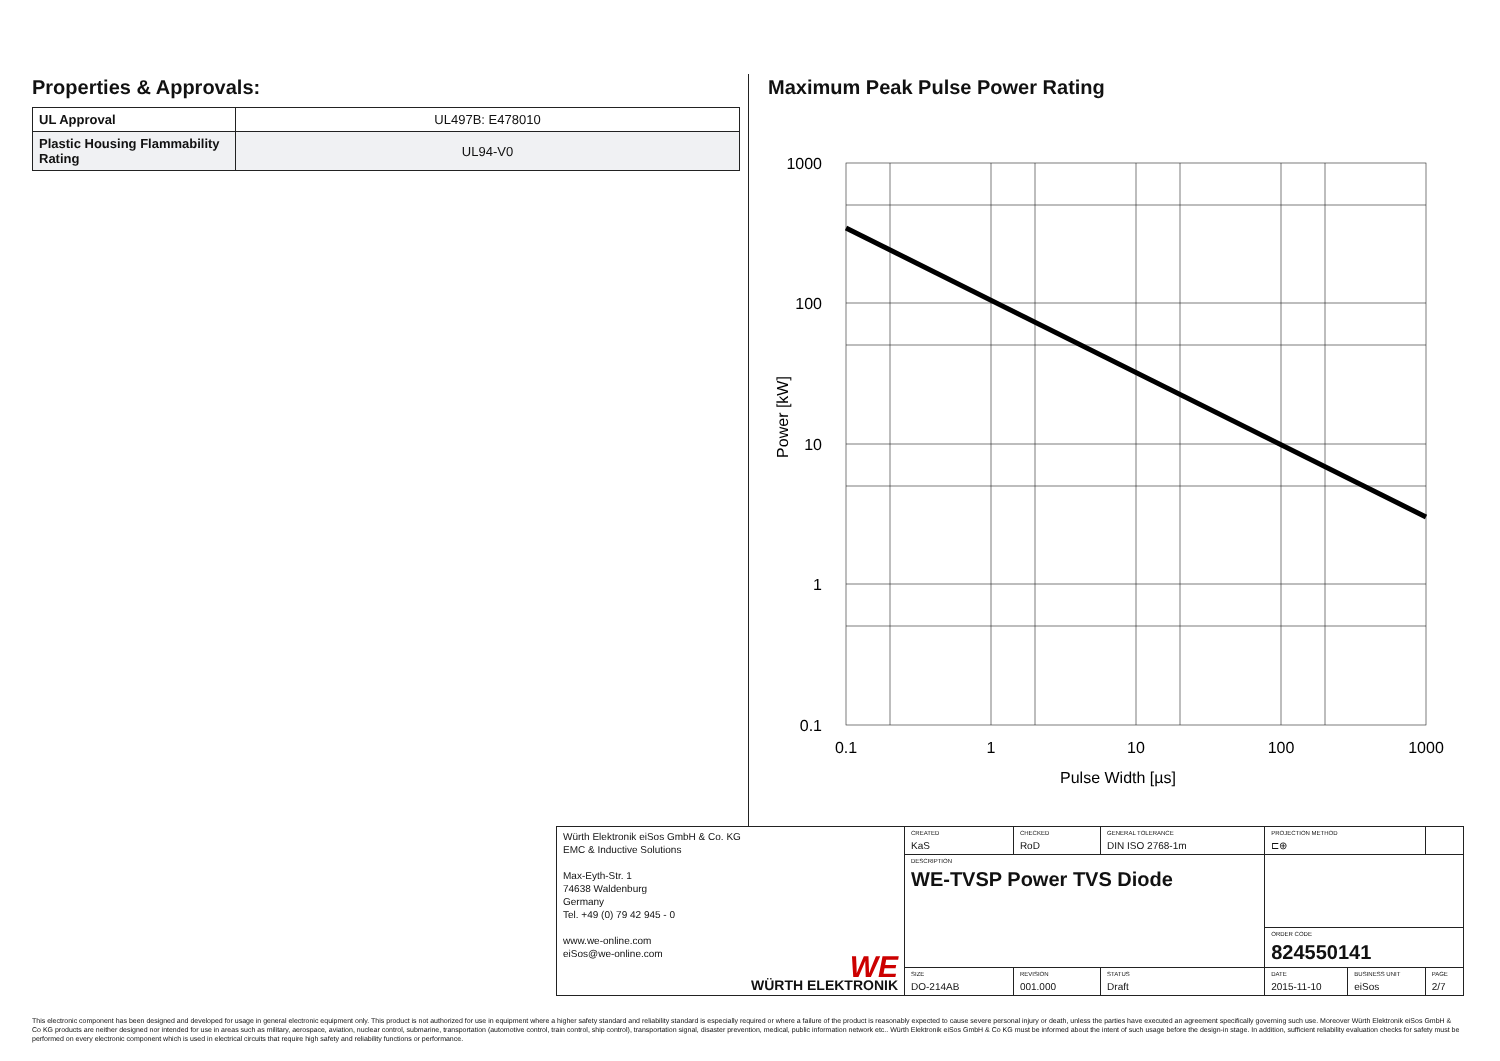Properties & Approvals:
| UL Approval | UL497B: E478010 |
| Plastic Housing Flammability Rating | UL94-V0 |
Maximum Peak Pulse Power Rating
1000
100
10
1
0.1
0.1
1
10
100
1000
Pulse Width [µs]
Power [kW]
| Würth Elektronik eiSos GmbH & Co. KG EMC & Inductive Solutions Max-Eyth-Str. 1 74638 Waldenburg Germany Tel. +49 (0) 79 42 945 - 0 www.we-online.com eiSos@we-online.com WE WÜRTH ELEKTRONIK | CREATED KaS | CHECKED RoD | GENERAL TOLERANCE DIN ISO 2768-1m | PROJECTION METHOD ⊏⊕ | | |
| | DESCRIPTION WE-TVSP Power TVS Diode | | | | | |
| | | | | ORDER CODE 824550141 | | |
| | SIZE DO-214AB | REVISION 001.000 | STATUS Draft | DATE 2015-11-10 | BUSINESS UNIT eiSos | PAGE 2/7 |
This electronic component has been designed and developed for usage in general electronic equipment only. This product is not authorized for use in equipment where a higher safety standard and reliability standard is especially required or where a failure of the product is reasonably expected to cause severe personal injury or death, unless the parties have executed an agreement specifically governing such use. Moreover Würth Elektronik eiSos GmbH & Co KG products are neither designed nor intended for use in areas such as military, aerospace, aviation, nuclear control, submarine, transportation (automotive control, train control, ship control), transportation signal, disaster prevention, medical, public information network etc.. Würth Elektronik eiSos GmbH & Co KG must be informed about the intent of such usage before the design-in stage. In addition, sufficient reliability evaluation checks for safety must be performed on every electronic component which is used in electrical circuits that require high safety and reliability functions or performance.